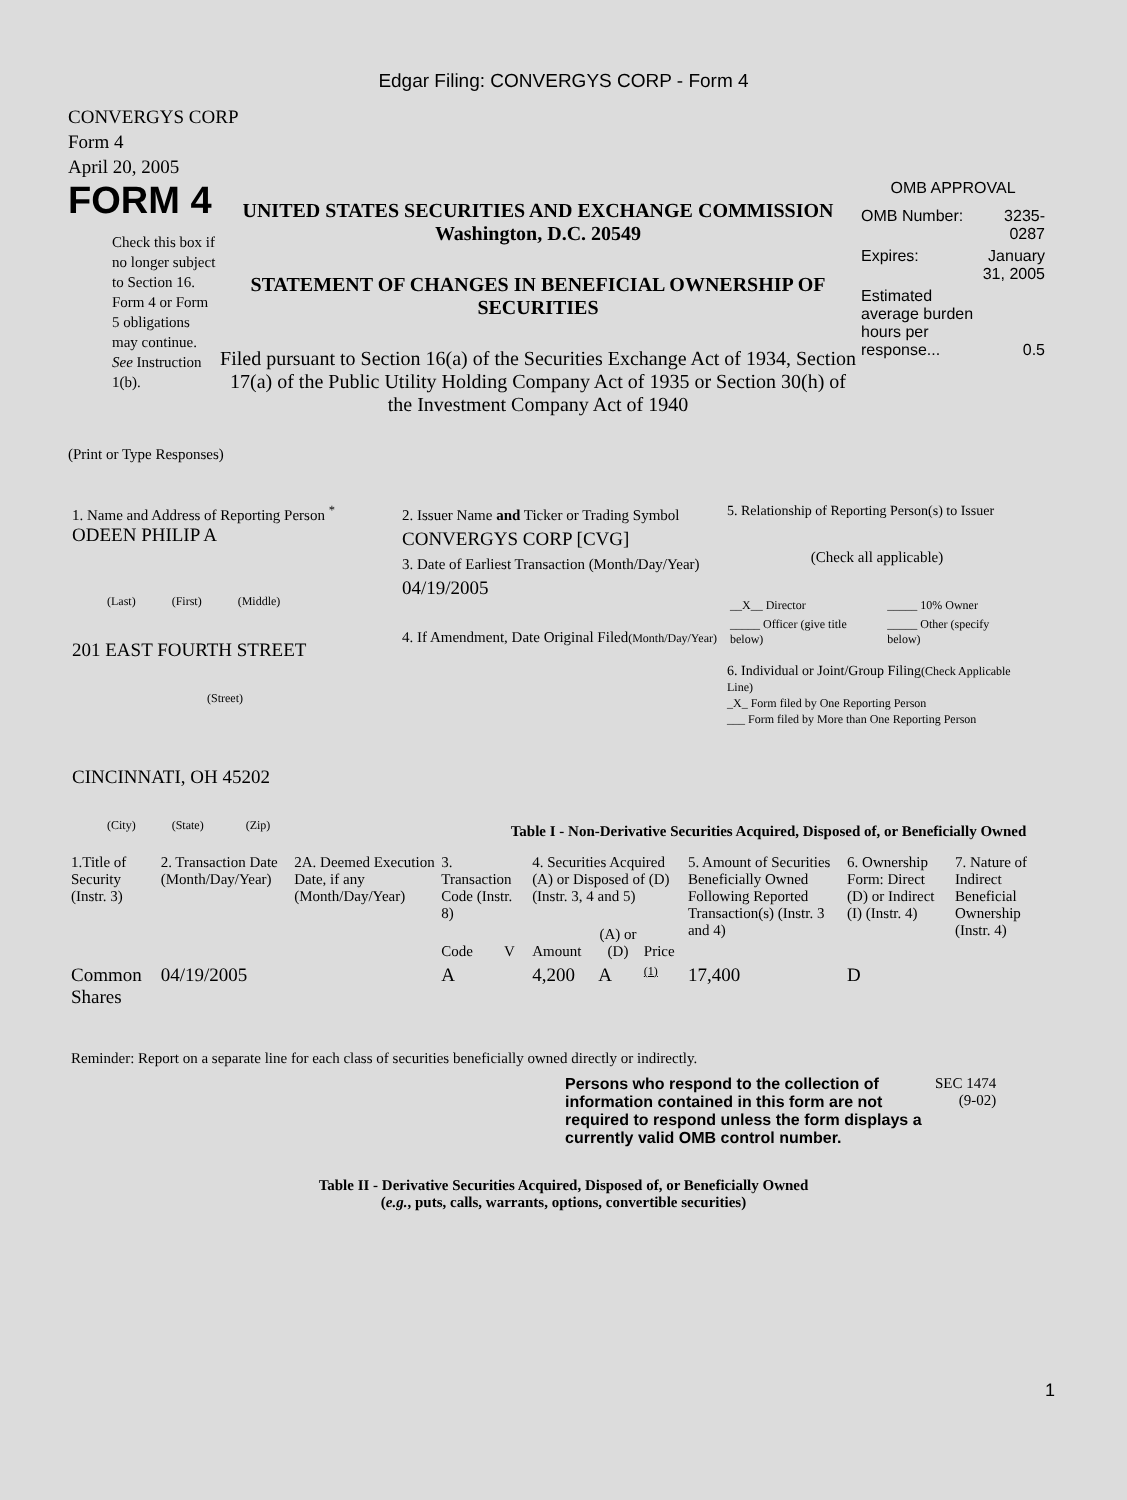Edgar Filing: CONVERGYS CORP - Form 4
CONVERGYS CORP
Form 4
April 20, 2005
FORM 4
Check this box if no longer subject to Section 16. Form 4 or Form 5 obligations may continue. See Instruction 1(b).
UNITED STATES SECURITIES AND EXCHANGE COMMISSION
Washington, D.C. 20549
STATEMENT OF CHANGES IN BENEFICIAL OWNERSHIP OF SECURITIES
Filed pursuant to Section 16(a) of the Securities Exchange Act of 1934, Section 17(a) of the Public Utility Holding Company Act of 1935 or Section 30(h) of the Investment Company Act of 1940
OMB APPROVAL
| OMB Number: | 3235-0287 |
| Expires: | January 31, 2005 |
| Estimated average burden hours per response... | 0.5 |
(Print or Type Responses)
1. Name and Address of Reporting Person <sup>*</sup>
ODEEN PHILIP A
(Last) (First) (Middle)
201 EAST FOURTH STREET
(Street)
CINCINNATI, OH 45202
(City) (State) (Zip)
2. Issuer Name and Ticker or Trading Symbol
CONVERGYS CORP [CVG]
3. Date of Earliest Transaction (Month/Day/Year)
04/19/2005
4. If Amendment, Date Original Filed(Month/Day/Year)
5. Relationship of Reporting Person(s) to Issuer
(Check all applicable)
| __X__ Director | _____ 10% Owner |
| _____ Officer (give title below) | _____ Other (specify below) |
6. Individual or Joint/Group Filing(Check Applicable Line)
_X_ Form filed by One Reporting Person
___ Form filed by More than One Reporting Person
Table I - Non-Derivative Securities Acquired, Disposed of, or Beneficially Owned
| 1.Title of Security (Instr. 3) | 2. Transaction Date (Month/Day/Year) | 2A. Deemed Execution Date, if any (Month/Day/Year) | 3. Transaction Code (Instr. 8) | | 4. Securities Acquired (A) or Disposed of (D) (Instr. 3, 4 and 5) | | | 5. Amount of Securities Beneficially Owned Following Reported Transaction(s) (Instr. 3 and 4) | 6. Ownership Form: Direct (D) or Indirect (I) (Instr. 4) | 7. Nature of Indirect Beneficial Ownership (Instr. 4) |
| --- | --- | --- | --- | --- | --- | --- | --- | --- | --- | --- |
| | | | Code | V | Amount | (A) or (D) | Price | | | |
| Common Shares | 04/19/2005 | | A | | 4,200 | A | (1) | 17,400 | D | |
Reminder: Report on a separate line for each class of securities beneficially owned directly or indirectly.
Persons who respond to the collection of information contained in this form are not required to respond unless the form displays a currently valid OMB control number.
SEC 1474
(9-02)
Table II - Derivative Securities Acquired, Disposed of, or Beneficially Owned
(e.g., puts, calls, warrants, options, convertible securities)
1